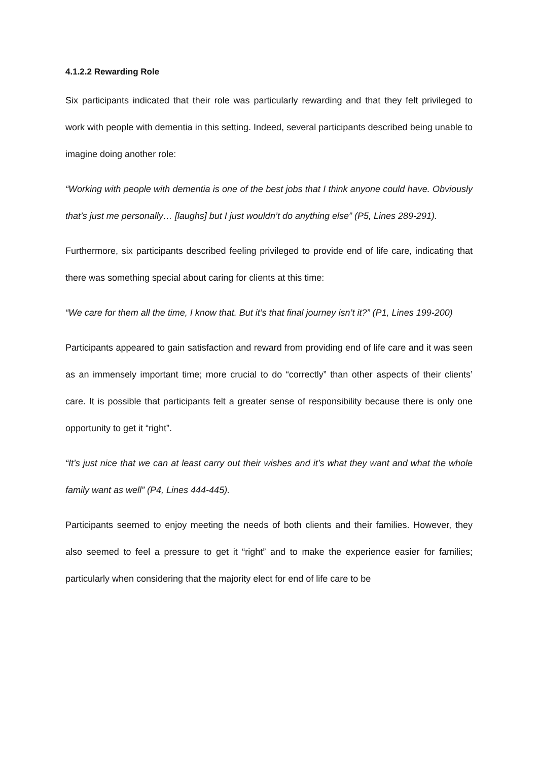4.1.2.2 Rewarding Role
Six participants indicated that their role was particularly rewarding and that they felt privileged to work with people with dementia in this setting. Indeed, several participants described being unable to imagine doing another role:
“Working with people with dementia is one of the best jobs that I think anyone could have. Obviously that’s just me personally… [laughs] but I just wouldn’t do anything else” (P5, Lines 289-291).
Furthermore, six participants described feeling privileged to provide end of life care, indicating that there was something special about caring for clients at this time:
“We care for them all the time, I know that. But it’s that final journey isn’t it?” (P1, Lines 199-200)
Participants appeared to gain satisfaction and reward from providing end of life care and it was seen as an immensely important time; more crucial to do “correctly” than other aspects of their clients’ care. It is possible that participants felt a greater sense of responsibility because there is only one opportunity to get it “right”.
“It’s just nice that we can at least carry out their wishes and it’s what they want and what the whole family want as well” (P4, Lines 444-445).
Participants seemed to enjoy meeting the needs of both clients and their families. However, they also seemed to feel a pressure to get it “right” and to make the experience easier for families; particularly when considering that the majority elect for end of life care to be